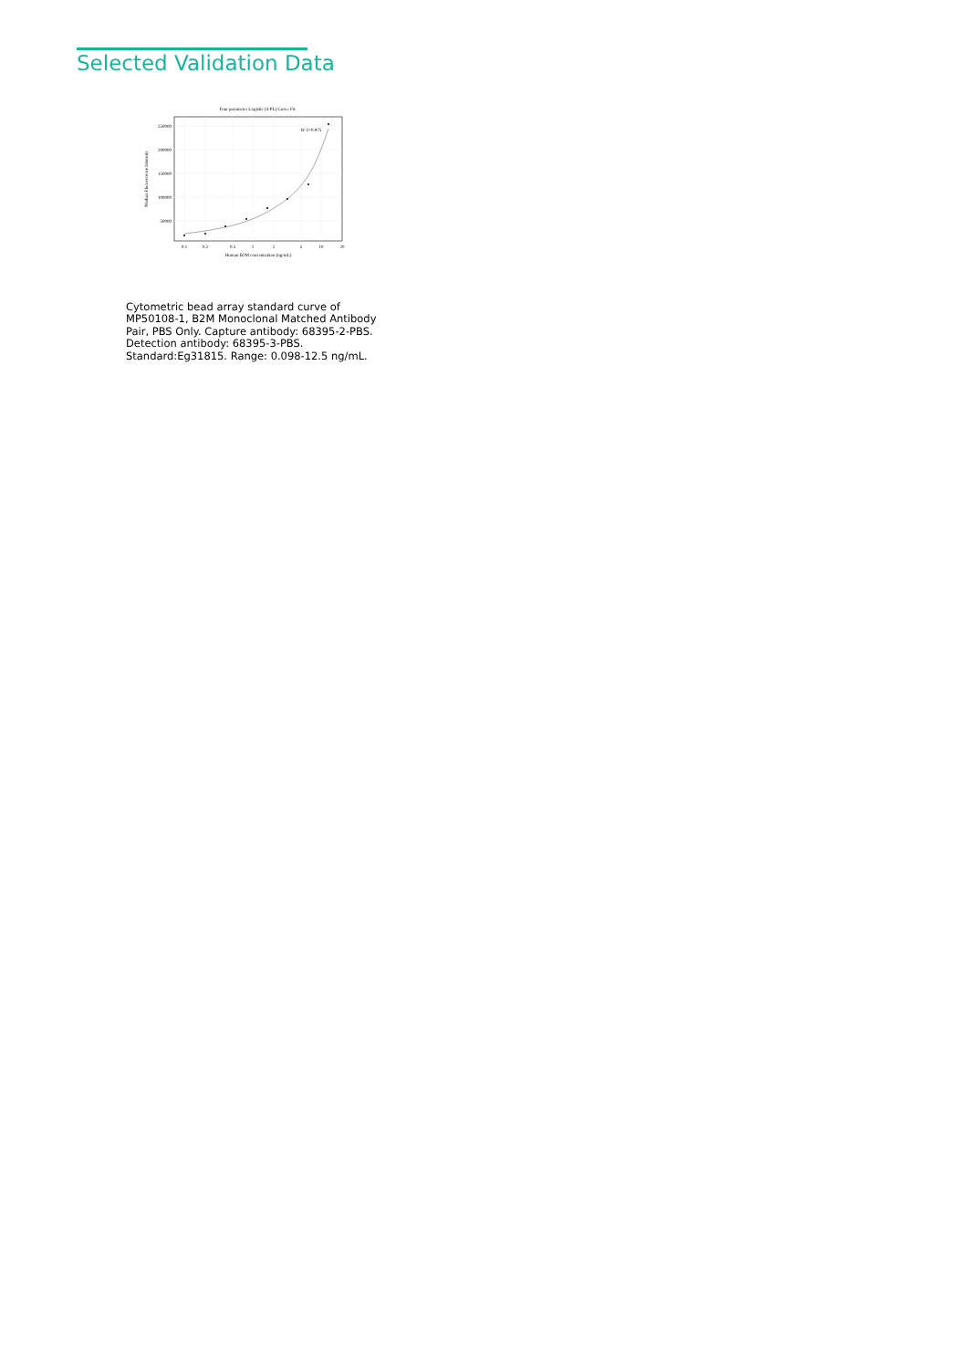Selected Validation Data
Four parameter Logistic (4-PL) Curve Fit
250000
200000
150000
100000
50000
0.1
0.2
0.5
1
2
5
10
20
Human B2M concentration (ng/mL)
Median Fluorescence Intensity
R^2=0.975
Cytometric bead array standard curve of MP50108-1, B2M Monoclonal Matched Antibody Pair, PBS Only. Capture antibody: 68395-2-PBS. Detection antibody: 68395-3-PBS. Standard:Eg31815. Range: 0.098-12.5 ng/mL.